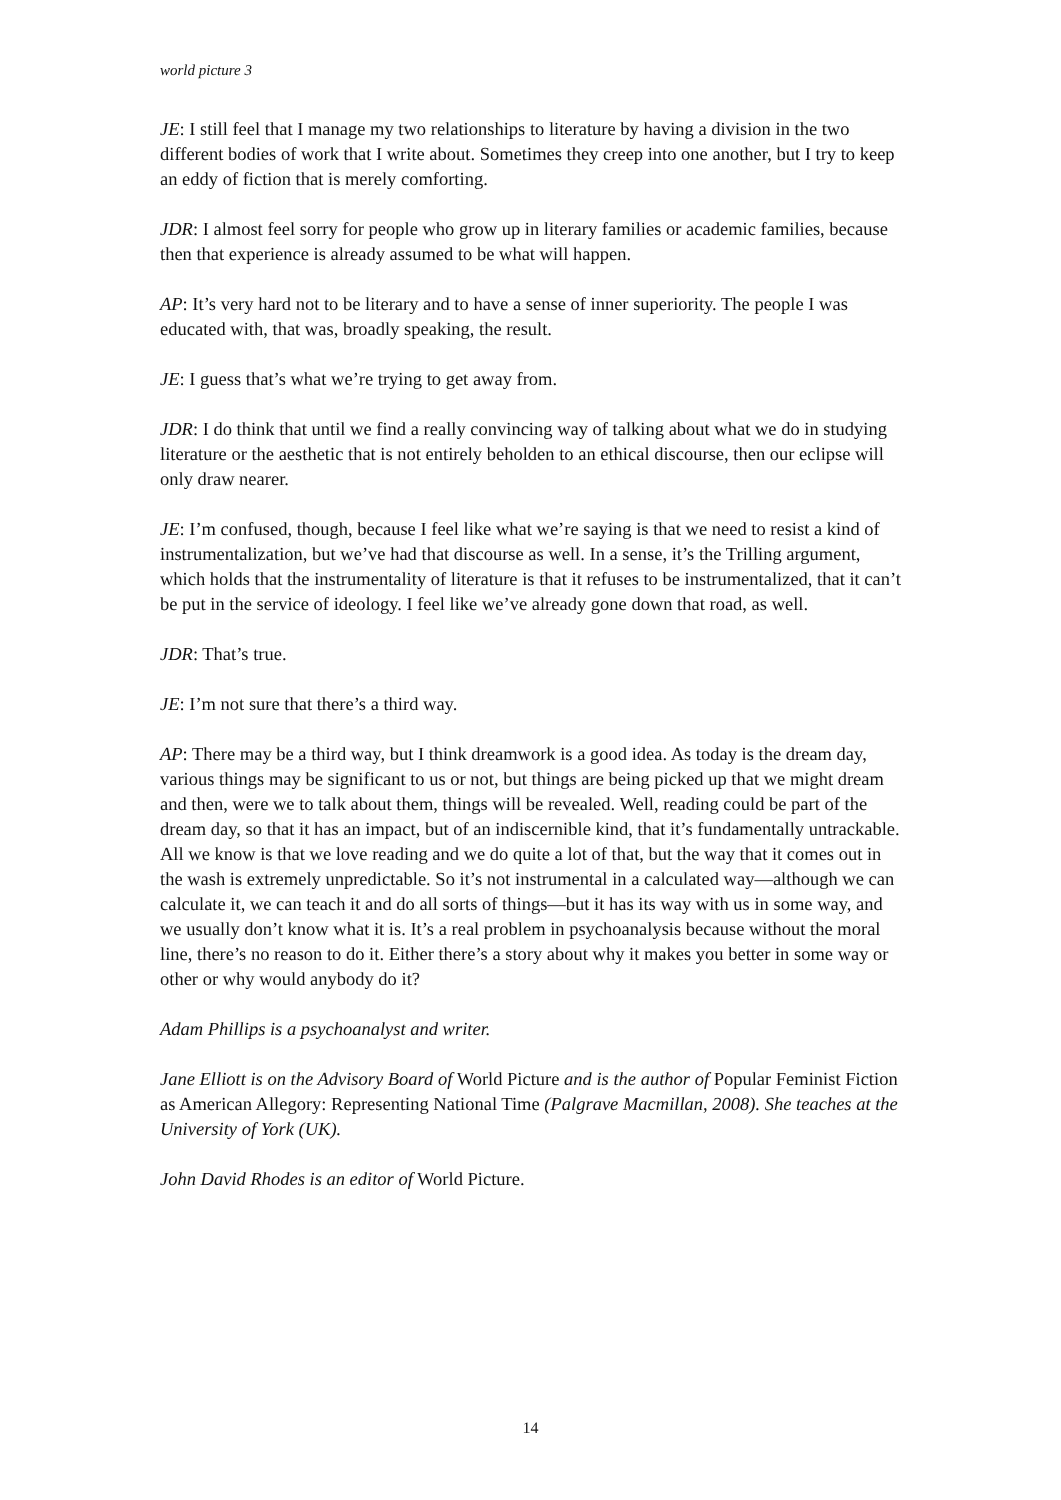world picture 3
JE: I still feel that I manage my two relationships to literature by having a division in the two different bodies of work that I write about. Sometimes they creep into one another, but I try to keep an eddy of fiction that is merely comforting.
JDR: I almost feel sorry for people who grow up in literary families or academic families, because then that experience is already assumed to be what will happen.
AP: It’s very hard not to be literary and to have a sense of inner superiority. The people I was educated with, that was, broadly speaking, the result.
JE: I guess that’s what we’re trying to get away from.
JDR: I do think that until we find a really convincing way of talking about what we do in studying literature or the aesthetic that is not entirely beholden to an ethical discourse, then our eclipse will only draw nearer.
JE: I’m confused, though, because I feel like what we’re saying is that we need to resist a kind of instrumentalization, but we’ve had that discourse as well. In a sense, it’s the Trilling argument, which holds that the instrumentality of literature is that it refuses to be instrumentalized, that it can’t be put in the service of ideology. I feel like we’ve already gone down that road, as well.
JDR: That’s true.
JE: I’m not sure that there’s a third way.
AP: There may be a third way, but I think dreamwork is a good idea. As today is the dream day, various things may be significant to us or not, but things are being picked up that we might dream and then, were we to talk about them, things will be revealed. Well, reading could be part of the dream day, so that it has an impact, but of an indiscernible kind, that it’s fundamentally untrackable. All we know is that we love reading and we do quite a lot of that, but the way that it comes out in the wash is extremely unpredictable. So it’s not instrumental in a calculated way—although we can calculate it, we can teach it and do all sorts of things—but it has its way with us in some way, and we usually don’t know what it is. It’s a real problem in psychoanalysis because without the moral line, there’s no reason to do it. Either there’s a story about why it makes you better in some way or other or why would anybody do it?
Adam Phillips is a psychoanalyst and writer.
Jane Elliott is on the Advisory Board of World Picture and is the author of Popular Feminist Fiction as American Allegory: Representing National Time (Palgrave Macmillan, 2008). She teaches at the University of York (UK).
John David Rhodes is an editor of World Picture.
14